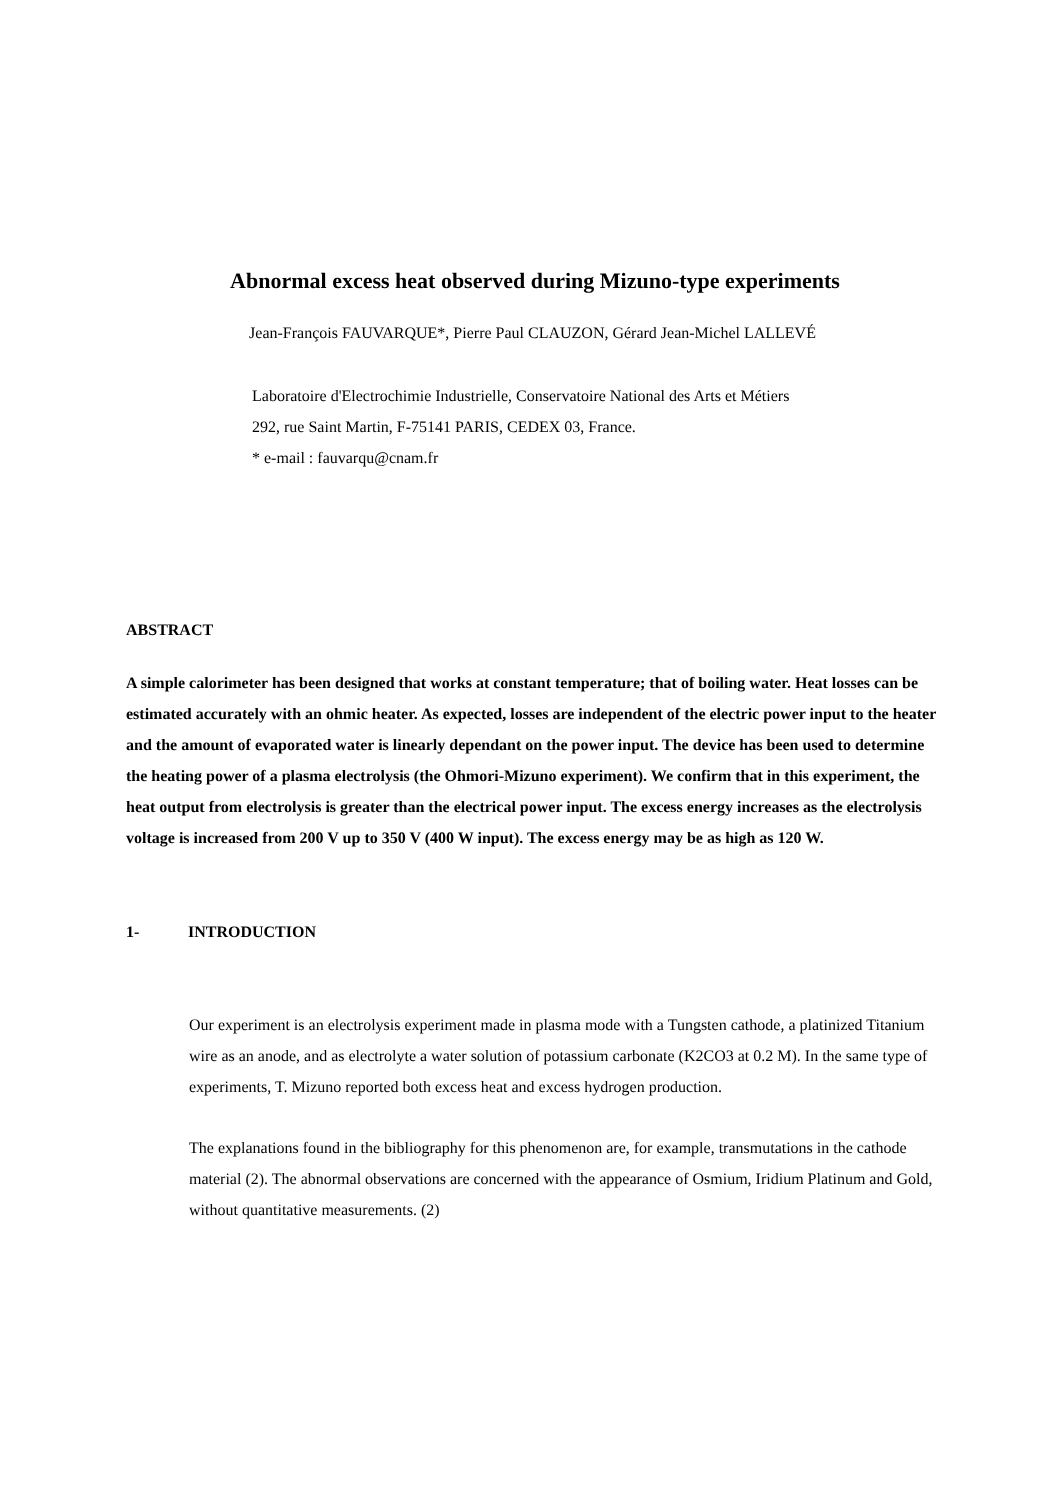Abnormal excess heat observed during Mizuno-type experiments
Jean-François FAUVARQUE*, Pierre Paul CLAUZON, Gérard Jean-Michel LALLEVÉ
Laboratoire d'Electrochimie Industrielle, Conservatoire National des Arts et Métiers
292, rue Saint Martin, F-75141 PARIS, CEDEX 03, France.
* e-mail : fauvarqu@cnam.fr
ABSTRACT
A simple calorimeter has been designed that works at constant temperature; that of boiling water. Heat losses can be estimated accurately with an ohmic heater. As expected, losses are independent of the electric power input to the heater and the amount of evaporated water is linearly dependant on the power input. The device has been used to determine the heating power of a plasma electrolysis (the Ohmori-Mizuno experiment). We confirm that in this experiment, the heat output from electrolysis is greater than the electrical power input. The excess energy increases as the electrolysis voltage is increased from 200 V up to 350 V (400 W input). The excess energy may be as high as 120 W.
1- INTRODUCTION
Our experiment is an electrolysis experiment made in plasma mode with a Tungsten cathode, a platinized Titanium wire as an anode, and as electrolyte a water solution of potassium carbonate (K2CO3 at 0.2 M). In the same type of experiments, T. Mizuno reported both excess heat and excess hydrogen production.
The explanations found in the bibliography for this phenomenon are, for example, transmutations in the cathode material (2). The abnormal observations are concerned with the appearance of Osmium, Iridium Platinum and Gold, without quantitative measurements. (2)